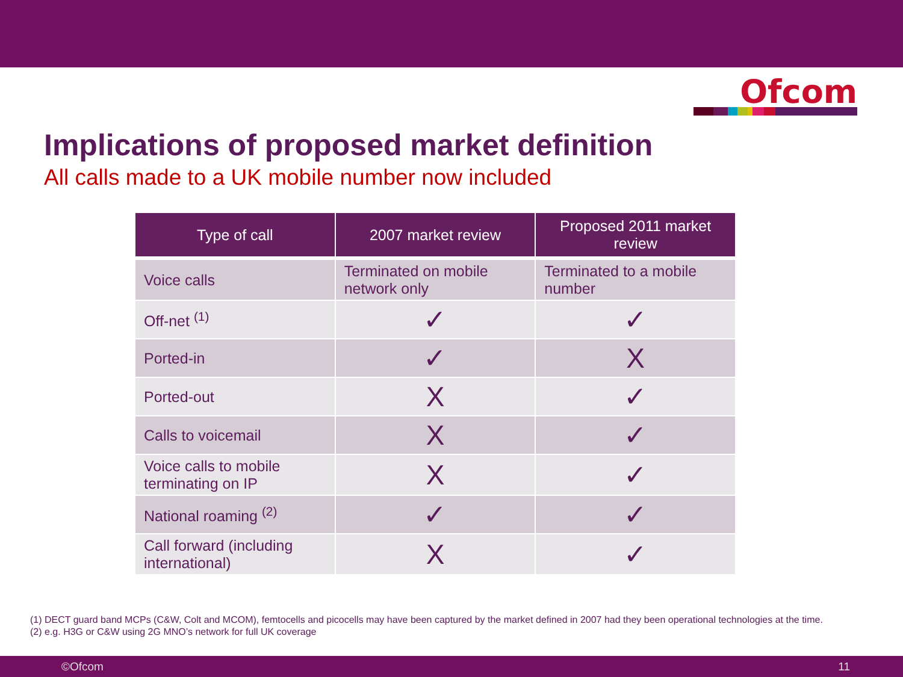Ofcom
Implications of proposed market definition
All calls made to a UK mobile number now included
| Type of call | 2007 market review | Proposed 2011 market review |
| --- | --- | --- |
| Voice calls | Terminated on mobile network only | Terminated to a mobile number |
| Off-net <sup>(1)</sup> | ✓ | ✓ |
| Ported-in | ✓ | X |
| Ported-out | X | ✓ |
| Calls to voicemail | X | ✓ |
| Voice calls to mobile terminating on IP | X | ✓ |
| National roaming <sup>(2)</sup> | ✓ | ✓ |
| Call forward (including international) | X | ✓ |
(1) DECT guard band MCPs (C&W, Colt and MCOM), femtocells and picocells may have been captured by the market defined in 2007 had they been operational technologies at the time.
(2) e.g. H3G or C&W using 2G MNO’s network for full UK coverage
©Ofcom 11